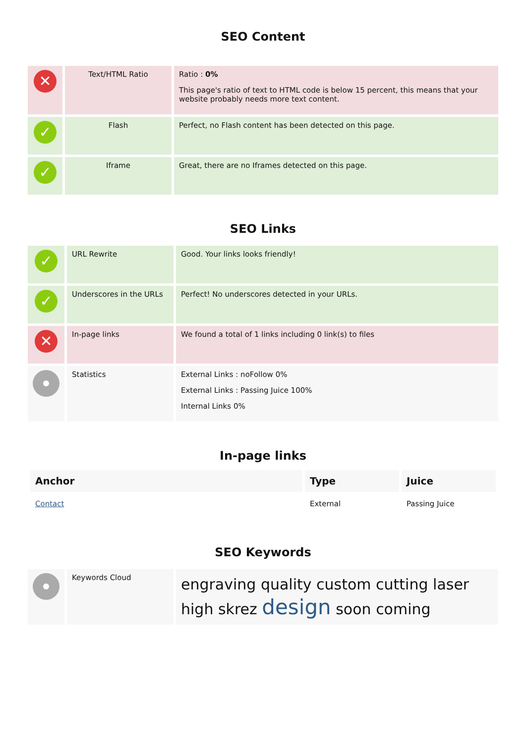SEO Content
| ✕ | Text/HTML Ratio | Ratio : 0% This page's ratio of text to HTML code is below 15 percent, this means that your website probably needs more text content. |
| ✓ | Flash | Perfect, no Flash content has been detected on this page. |
| ✓ | Iframe | Great, there are no Iframes detected on this page. |
SEO Links
| ✓ | URL Rewrite | Good. Your links looks friendly! |
| ✓ | Underscores in the URLs | Perfect! No underscores detected in your URLs. |
| ✕ | In-page links | We found a total of 1 links including 0 link(s) to files |
| | Statistics | External Links : noFollow 0% External Links : Passing Juice 100% Internal Links 0% |
In-page links
| Anchor | Type | Juice |
| --- | --- | --- |
| Contact | External | Passing Juice |
SEO Keywords
| | Keywords Cloud | engraving quality custom cutting laser high skrez design soon coming |